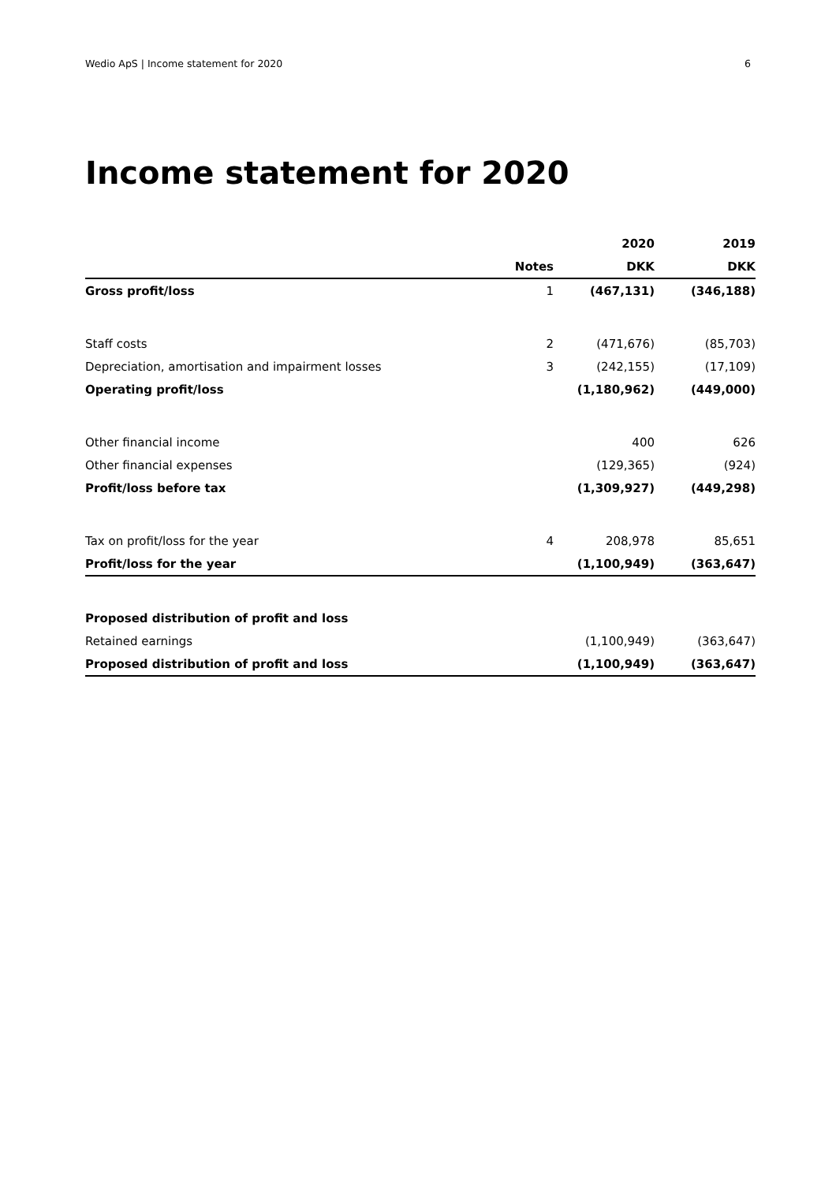Wedio ApS | Income statement for 2020 6
Income statement for 2020
| | | 2020 | 2019 |
| --- | --- | --- | --- |
| | Notes | DKK | DKK |
| Gross profit/loss | 1 | (467,131) | (346,188) |
| Staff costs | 2 | (471,676) | (85,703) |
| Depreciation, amortisation and impairment losses | 3 | (242,155) | (17,109) |
| Operating profit/loss | | (1,180,962) | (449,000) |
| Other financial income | | 400 | 626 |
| Other financial expenses | | (129,365) | (924) |
| Profit/loss before tax | | (1,309,927) | (449,298) |
| Tax on profit/loss for the year | 4 | 208,978 | 85,651 |
| Profit/loss for the year | | (1,100,949) | (363,647) |
| Proposed distribution of profit and loss | | | |
| Retained earnings | | (1,100,949) | (363,647) |
| Proposed distribution of profit and loss | | (1,100,949) | (363,647) |